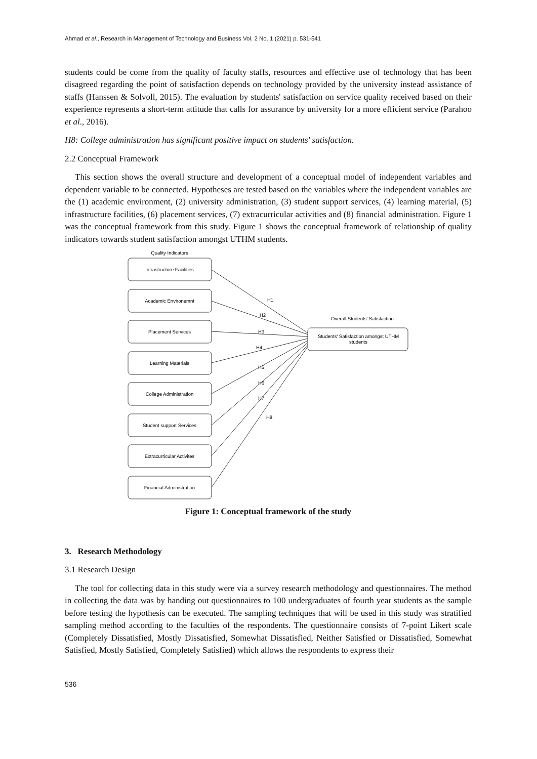Ahmad et al., Research in Management of Technology and Business Vol. 2 No. 1 (2021) p. 531-541
students could be come from the quality of faculty staffs, resources and effective use of technology that has been disagreed regarding the point of satisfaction depends on technology provided by the university instead assistance of staffs (Hanssen & Solvoll, 2015). The evaluation by students' satisfaction on service quality received based on their experience represents a short-term attitude that calls for assurance by university for a more efficient service (Parahoo et al., 2016).
H8: College administration has significant positive impact on students' satisfaction.
2.2 Conceptual Framework
This section shows the overall structure and development of a conceptual model of independent variables and dependent variable to be connected. Hypotheses are tested based on the variables where the independent variables are the (1) academic environment, (2) university administration, (3) student support services, (4) learning material, (5) infrastructure facilities, (6) placement services, (7) extracurricular activities and (8) financial administration. Figure 1 was the conceptual framework from this study. Figure 1 shows the conceptual framework of relationship of quality indicators towards student satisfaction amongst UTHM students.
Quality Indicators
Infrastructure Facilities
Academic Environemnt
Placement Services
Learning Materials
College Administration
Student support Services
Extracurricular Activites
Financial Administration
Overall Students' Satisfaction
Students' Satisfaction amongst UTHM
students
H1
H2
H3
H4
H5
H6
H7
H8
Figure 1: Conceptual framework of the study
3. Research Methodology
3.1 Research Design
The tool for collecting data in this study were via a survey research methodology and questionnaires. The method in collecting the data was by handing out questionnaires to 100 undergraduates of fourth year students as the sample before testing the hypothesis can be executed. The sampling techniques that will be used in this study was stratified sampling method according to the faculties of the respondents. The questionnaire consists of 7-point Likert scale (Completely Dissatisfied, Mostly Dissatisfied, Somewhat Dissatisfied, Neither Satisfied or Dissatisfied, Somewhat Satisfied, Mostly Satisfied, Completely Satisfied) which allows the respondents to express their
536